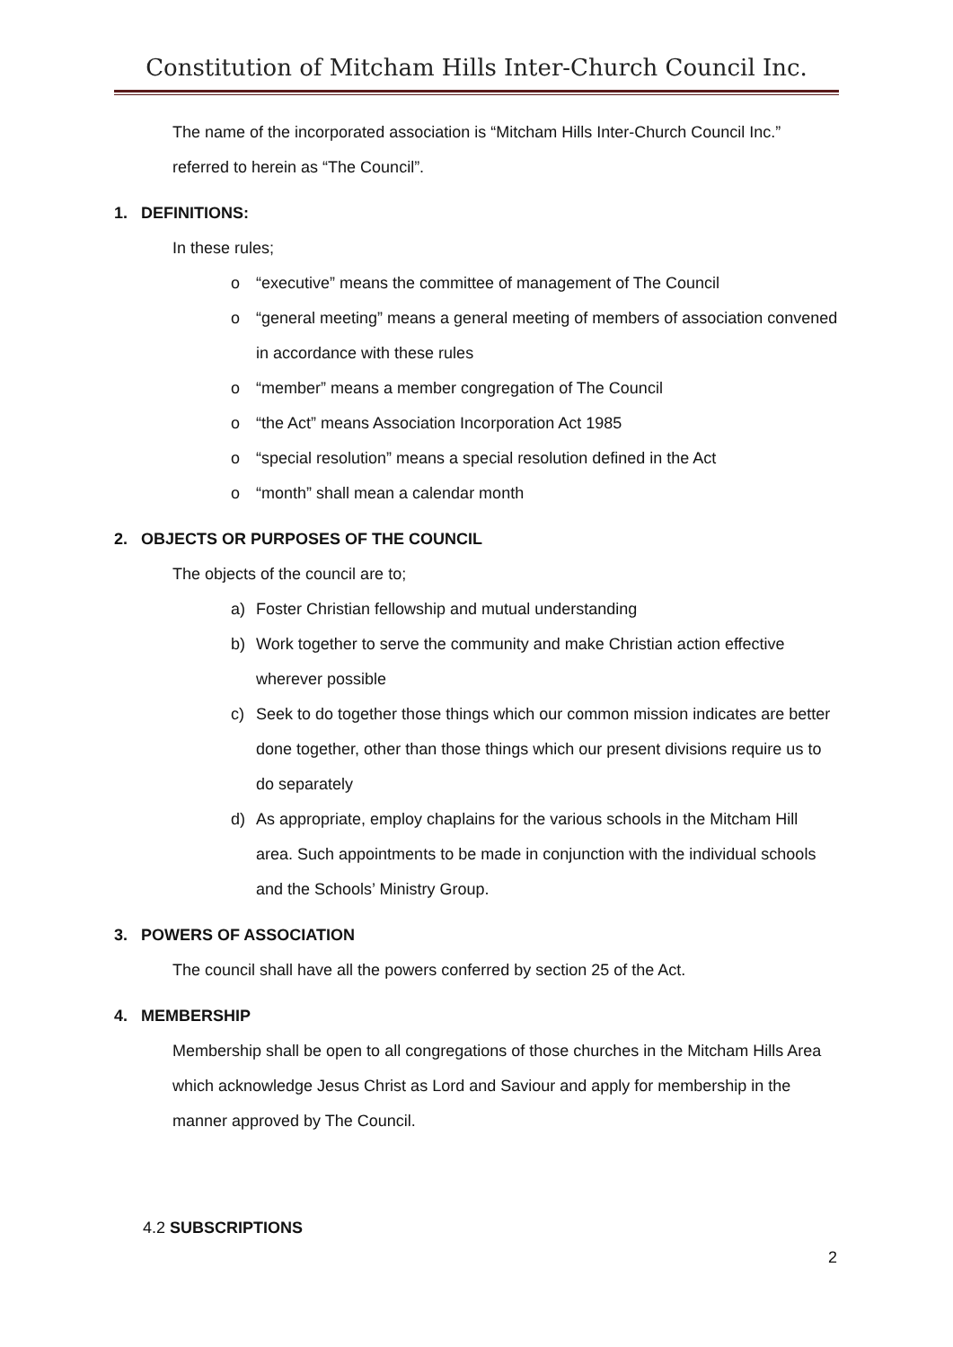Constitution of Mitcham Hills Inter-Church Council Inc.
The name of the incorporated association is “Mitcham Hills Inter-Church Council Inc.” referred to herein as “The Council”.
1. DEFINITIONS:
In these rules;
o “executive” means the committee of management of The Council
o “general meeting” means a general meeting of members of association convened in accordance with these rules
o “member” means a member congregation of The Council
o “the Act” means Association Incorporation Act 1985
o “special resolution” means a special resolution defined in the Act
o “month” shall mean a calendar month
2. OBJECTS OR PURPOSES OF THE COUNCIL
The objects of the council are to;
a) Foster Christian fellowship and mutual understanding
b) Work together to serve the community and make Christian action effective wherever possible
c) Seek to do together those things which our common mission indicates are better done together, other than those things which our present divisions require us to do separately
d) As appropriate, employ chaplains for the various schools in the Mitcham Hill area. Such appointments to be made in conjunction with the individual schools and the Schools’ Ministry Group.
3. POWERS OF ASSOCIATION
The council shall have all the powers conferred by section 25 of the Act.
4. MEMBERSHIP
Membership shall be open to all congregations of those churches in the Mitcham Hills Area which acknowledge Jesus Christ as Lord and Saviour and apply for membership in the manner approved by The Council.
4.2 SUBSCRIPTIONS
2